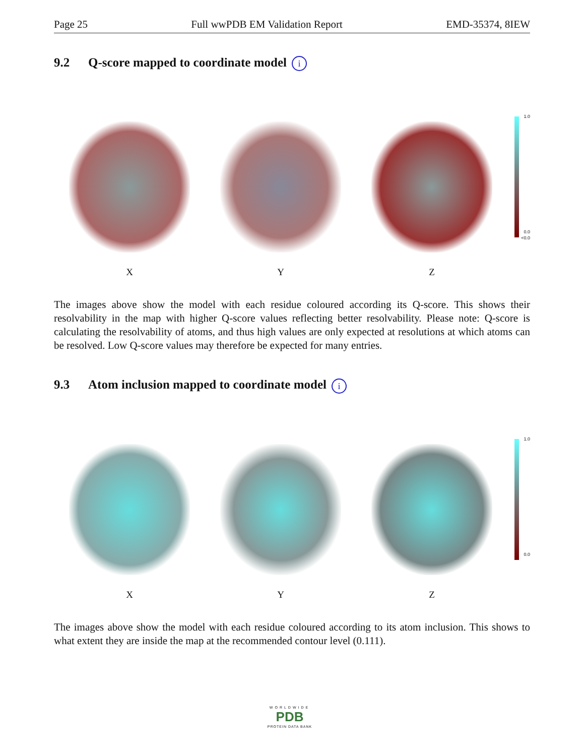Page 25 Full wwPDB EM Validation Report EMD-35374, 8IEW
9.2 Q-score mapped to coordinate model i
X Y Z
1.0
0.0
<0.0
The images above show the model with each residue coloured according its Q-score. This shows their resolvability in the map with higher Q-score values reflecting better resolvability. Please note: Q-score is calculating the resolvability of atoms, and thus high values are only expected at resolutions at which atoms can be resolved. Low Q-score values may therefore be expected for many entries.
9.3 Atom inclusion mapped to coordinate model i
X Y Z
1.0
0.0
The images above show the model with each residue coloured according to its atom inclusion. This shows to what extent they are inside the map at the recommended contour level (0.111).
WORLDWIDE
PDB
PROTEIN DATA BANK